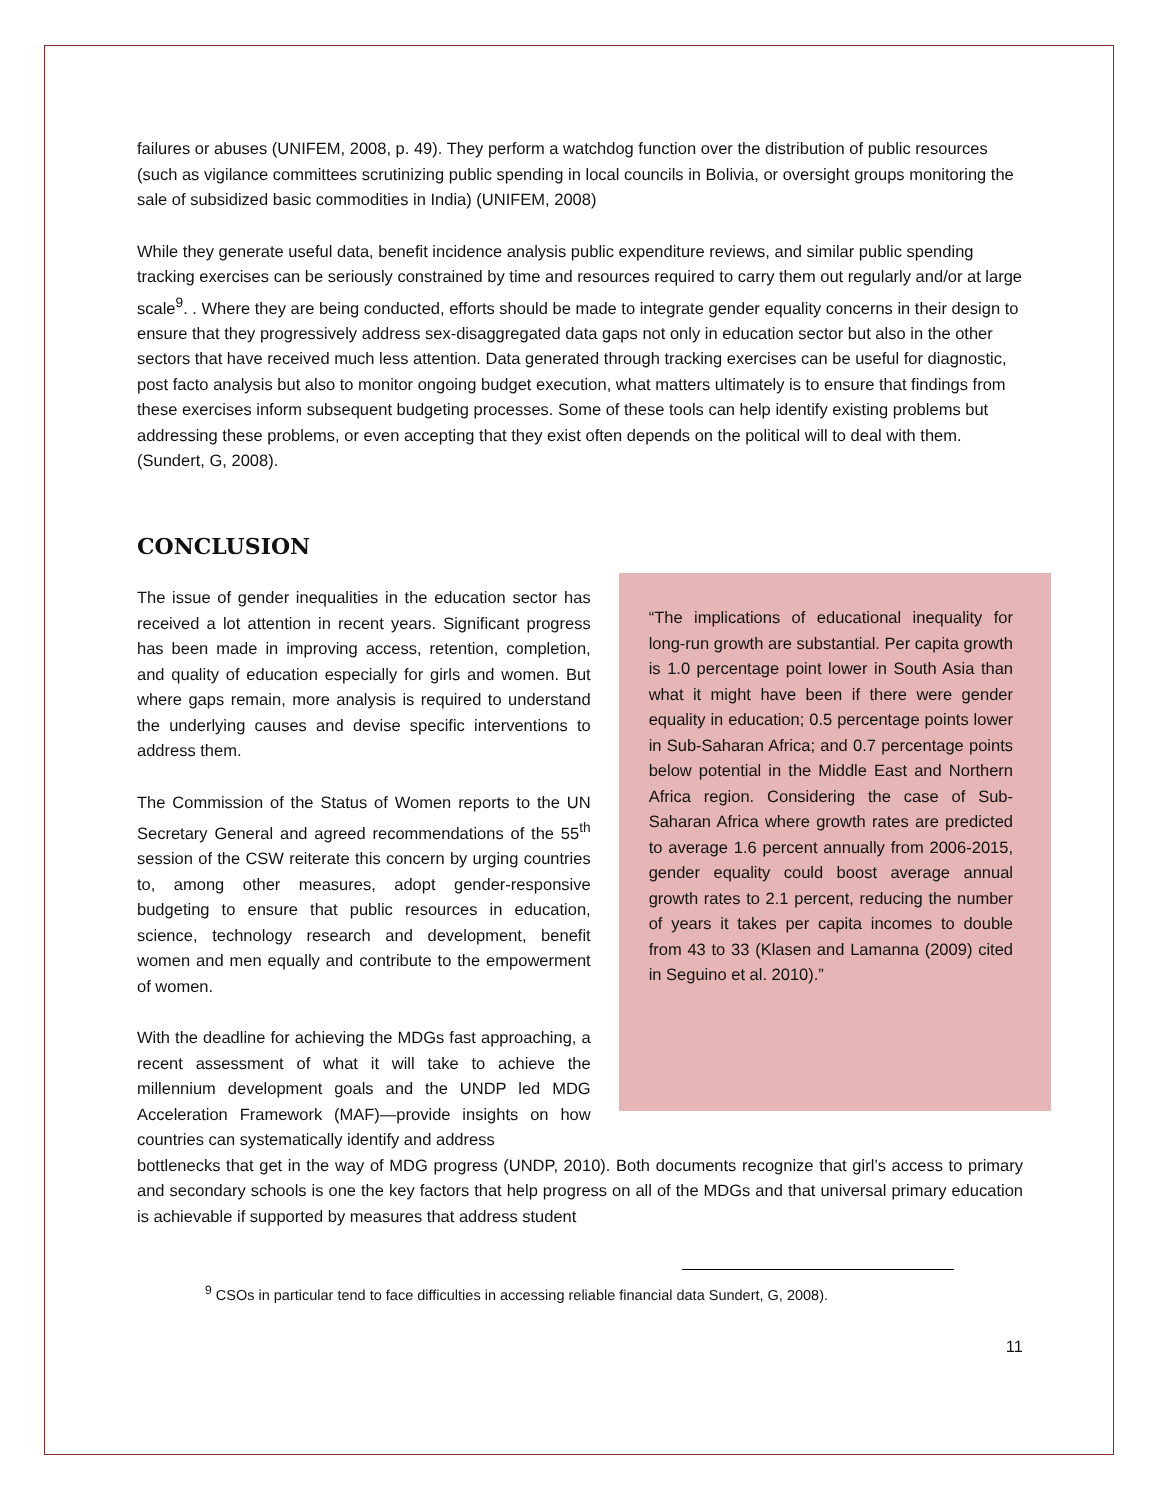failures or abuses (UNIFEM, 2008, p. 49). They perform a watchdog function over the distribution of public resources (such as vigilance committees scrutinizing public spending in local councils in Bolivia, or oversight groups monitoring the sale of subsidized basic commodities in India) (UNIFEM, 2008)
While they generate useful data, benefit incidence analysis public expenditure reviews, and similar public spending tracking exercises can be seriously constrained by time and resources required to carry them out regularly and/or at large scale<sup>9</sup>. . Where they are being conducted, efforts should be made to integrate gender equality concerns in their design to ensure that they progressively address sex-disaggregated data gaps not only in education sector but also in the other sectors that have received much less attention. Data generated through tracking exercises can be useful for diagnostic, post facto analysis but also to monitor ongoing budget execution, what matters ultimately is to ensure that findings from these exercises inform subsequent budgeting processes. Some of these tools can help identify existing problems but addressing these problems, or even accepting that they exist often depends on the political will to deal with them. (Sundert, G, 2008).
CONCLUSION
The issue of gender inequalities in the education sector has received a lot attention in recent years. Significant progress has been made in improving access, retention, completion, and quality of education especially for girls and women. But where gaps remain, more analysis is required to understand the underlying causes and devise specific interventions to address them.
The Commission of the Status of Women reports to the UN Secretary General and agreed recommendations of the 55<sup>th</sup> session of the CSW reiterate this concern by urging countries to, among other measures, adopt gender-responsive budgeting to ensure that public resources in education, science, technology research and development, benefit women and men equally and contribute to the empowerment of women.
With the deadline for achieving the MDGs fast approaching, a recent assessment of what it will take to achieve the millennium development goals and the UNDP led MDG Acceleration Framework (MAF)—provide insights on how countries can systematically identify and address
“The implications of educational inequality for long-run growth are substantial. Per capita growth is 1.0 percentage point lower in South Asia than what it might have been if there were gender equality in education; 0.5 percentage points lower in Sub-Saharan Africa; and 0.7 percentage points below potential in the Middle East and Northern Africa region. Considering the case of Sub-Saharan Africa where growth rates are predicted to average 1.6 percent annually from 2006-2015, gender equality could boost average annual growth rates to 2.1 percent, reducing the number of years it takes per capita incomes to double from 43 to 33 (Klasen and Lamanna (2009) cited in Seguino et al. 2010).”
bottlenecks that get in the way of MDG progress (UNDP, 2010). Both documents recognize that girl’s access to primary and secondary schools is one the key factors that help progress on all of the MDGs and that universal primary education is achievable if supported by measures that address student
<sup>9</sup> CSOs in particular tend to face difficulties in accessing reliable financial data Sundert, G, 2008).
11